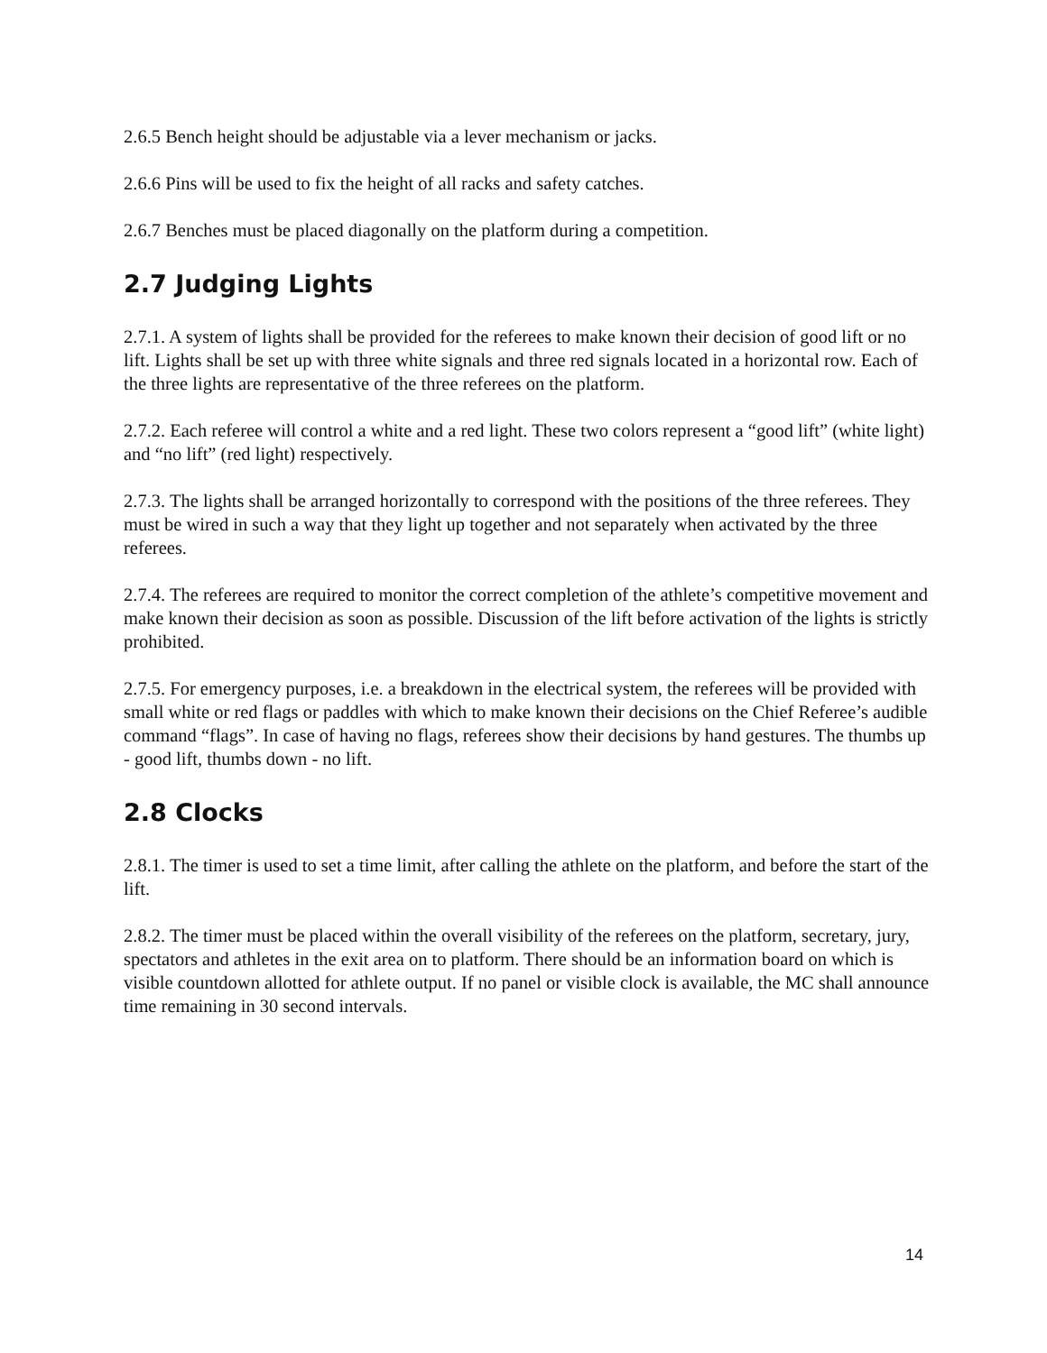2.6.5 Bench height should be adjustable via a lever mechanism or jacks.
2.6.6 Pins will be used to fix the height of all racks and safety catches.
2.6.7 Benches must be placed diagonally on the platform during a competition.
2.7 Judging Lights
2.7.1. A system of lights shall be provided for the referees to make known their decision of good lift or no lift. Lights shall be set up with three white signals and three red signals located in a horizontal row. Each of the three lights are representative of the three referees on the platform.
2.7.2. Each referee will control a white and a red light. These two colors represent a “good lift” (white light) and “no lift” (red light) respectively.
2.7.3. The lights shall be arranged horizontally to correspond with the positions of the three referees. They must be wired in such a way that they light up together and not separately when activated by the three referees.
2.7.4. The referees are required to monitor the correct completion of the athlete’s competitive movement and make known their decision as soon as possible. Discussion of the lift before activation of the lights is strictly prohibited.
2.7.5. For emergency purposes, i.e. a breakdown in the electrical system, the referees will be provided with small white or red flags or paddles with which to make known their decisions on the Chief Referee’s audible command “flags”. In case of having no flags, referees show their decisions by hand gestures. The thumbs up - good lift, thumbs down - no lift.
2.8 Clocks
2.8.1. The timer is used to set a time limit, after calling the athlete on the platform, and before the start of the lift.
2.8.2. The timer must be placed within the overall visibility of the referees on the platform, secretary, jury, spectators and athletes in the exit area on to platform. There should be an information board on which is visible countdown allotted for athlete output. If no panel or visible clock is available, the MC shall announce time remaining in 30 second intervals.
14